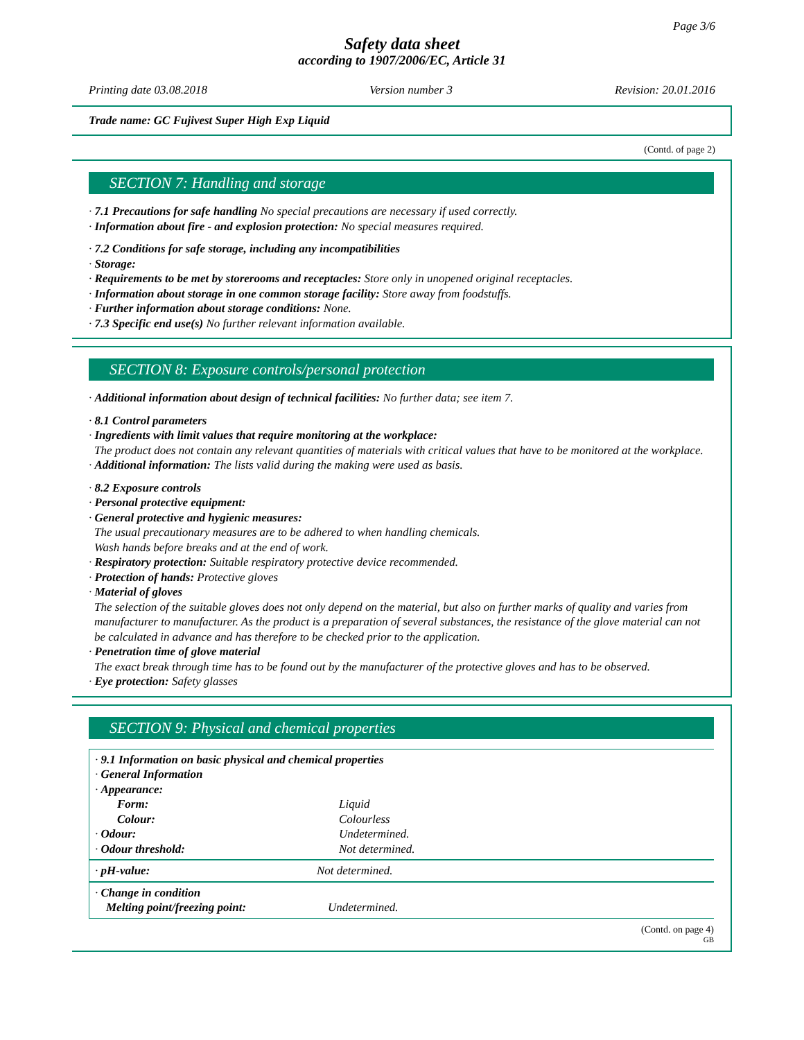Page 3/6
Safety data sheet
according to 1907/2006/EC, Article 31
Printing date 03.08.2018 Version number 3 Revision: 20.01.2016
Trade name: GC Fujivest Super High Exp Liquid
(Contd. of page 2)
SECTION 7: Handling and storage
· 7.1 Precautions for safe handling No special precautions are necessary if used correctly.
· Information about fire - and explosion protection: No special measures required.
· 7.2 Conditions for safe storage, including any incompatibilities
· Storage:
· Requirements to be met by storerooms and receptacles: Store only in unopened original receptacles.
· Information about storage in one common storage facility: Store away from foodstuffs.
· Further information about storage conditions: None.
· 7.3 Specific end use(s) No further relevant information available.
SECTION 8: Exposure controls/personal protection
· Additional information about design of technical facilities: No further data; see item 7.
· 8.1 Control parameters
· Ingredients with limit values that require monitoring at the workplace:
The product does not contain any relevant quantities of materials with critical values that have to be monitored at the workplace.
· Additional information: The lists valid during the making were used as basis.
· 8.2 Exposure controls
· Personal protective equipment:
· General protective and hygienic measures:
The usual precautionary measures are to be adhered to when handling chemicals.
Wash hands before breaks and at the end of work.
· Respiratory protection: Suitable respiratory protective device recommended.
· Protection of hands: Protective gloves
· Material of gloves
The selection of the suitable gloves does not only depend on the material, but also on further marks of quality and varies from manufacturer to manufacturer. As the product is a preparation of several substances, the resistance of the glove material can not be calculated in advance and has therefore to be checked prior to the application.
· Penetration time of glove material
The exact break through time has to be found out by the manufacturer of the protective gloves and has to be observed.
· Eye protection: Safety glasses
SECTION 9: Physical and chemical properties
| · 9.1 Information on basic physical and chemical properties | |
| · General Information | |
| · Appearance: | |
| Form: | Liquid |
| Colour: | Colourless |
| · Odour: | Undetermined. |
| · Odour threshold: | Not determined. |
| · pH-value: | Not determined. |
| · Change in condition | |
| Melting point/freezing point: | Undetermined. |
(Contd. on page 4)
GB